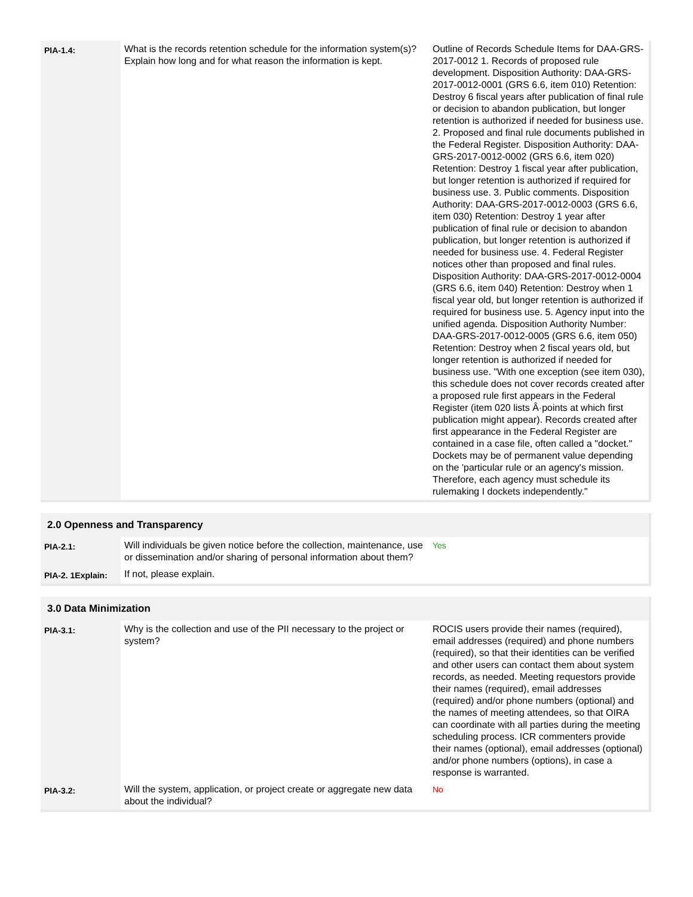| PIA-1.4: | What is the records retention schedule for the information system(s)? Explain how long and for what reason the information is kept. | Outline of Records Schedule Items for DAA-GRS-2017-0012 1. Records of proposed rule development. Disposition Authority: DAA-GRS-2017-0012-0001 (GRS 6.6, item 010) Retention: Destroy 6 fiscal years after publication of final rule or decision to abandon publication, but longer retention is authorized if needed for business use. 2. Proposed and final rule documents published in the Federal Register. Disposition Authority: DAA-GRS-2017-0012-0002 (GRS 6.6, item 020) Retention: Destroy 1 fiscal year after publication, but longer retention is authorized if required for business use. 3. Public comments. Disposition Authority: DAA-GRS-2017-0012-0003 (GRS 6.6, item 030) Retention: Destroy 1 year after publication of final rule or decision to abandon publication, but longer retention is authorized if needed for business use. 4. Federal Register notices other than proposed and final rules. Disposition Authority: DAA-GRS-2017-0012-0004 (GRS 6.6, item 040) Retention: Destroy when 1 fiscal year old, but longer retention is authorized if required for business use. 5. Agency input into the unified agenda. Disposition Authority Number: DAA-GRS-2017-0012-0005 (GRS 6.6, item 050) Retention: Destroy when 2 fiscal years old, but longer retention is authorized if needed for business use. "With one exception (see item 030), this schedule does not cover records created after a proposed rule first appears in the Federal Register (item 020 lists Â·points at which first publication might appear). Records created after first appearance in the Federal Register are contained in a case file, often called a "docket." Dockets may be of permanent value depending on the 'particular rule or an agency's mission. Therefore, each agency must schedule its rulemaking I dockets independently." |
2.0 Openness and Transparency
| PIA-2.1: | Will individuals be given notice before the collection, maintenance, use or dissemination and/or sharing of personal information about them? | Yes |
| PIA-2. 1Explain: | If not, please explain. | |
3.0 Data Minimization
| PIA-3.1: | Why is the collection and use of the PII necessary to the project or system? | ROCIS users provide their names (required), email addresses (required) and phone numbers (required), so that their identities can be verified and other users can contact them about system records, as needed. Meeting requestors provide their names (required), email addresses (required) and/or phone numbers (optional) and the names of meeting attendees, so that OIRA can coordinate with all parties during the meeting scheduling process. ICR commenters provide their names (optional), email addresses (optional) and/or phone numbers (options), in case a response is warranted. |
| PIA-3.2: | Will the system, application, or project create or aggregate new data about the individual? | No |